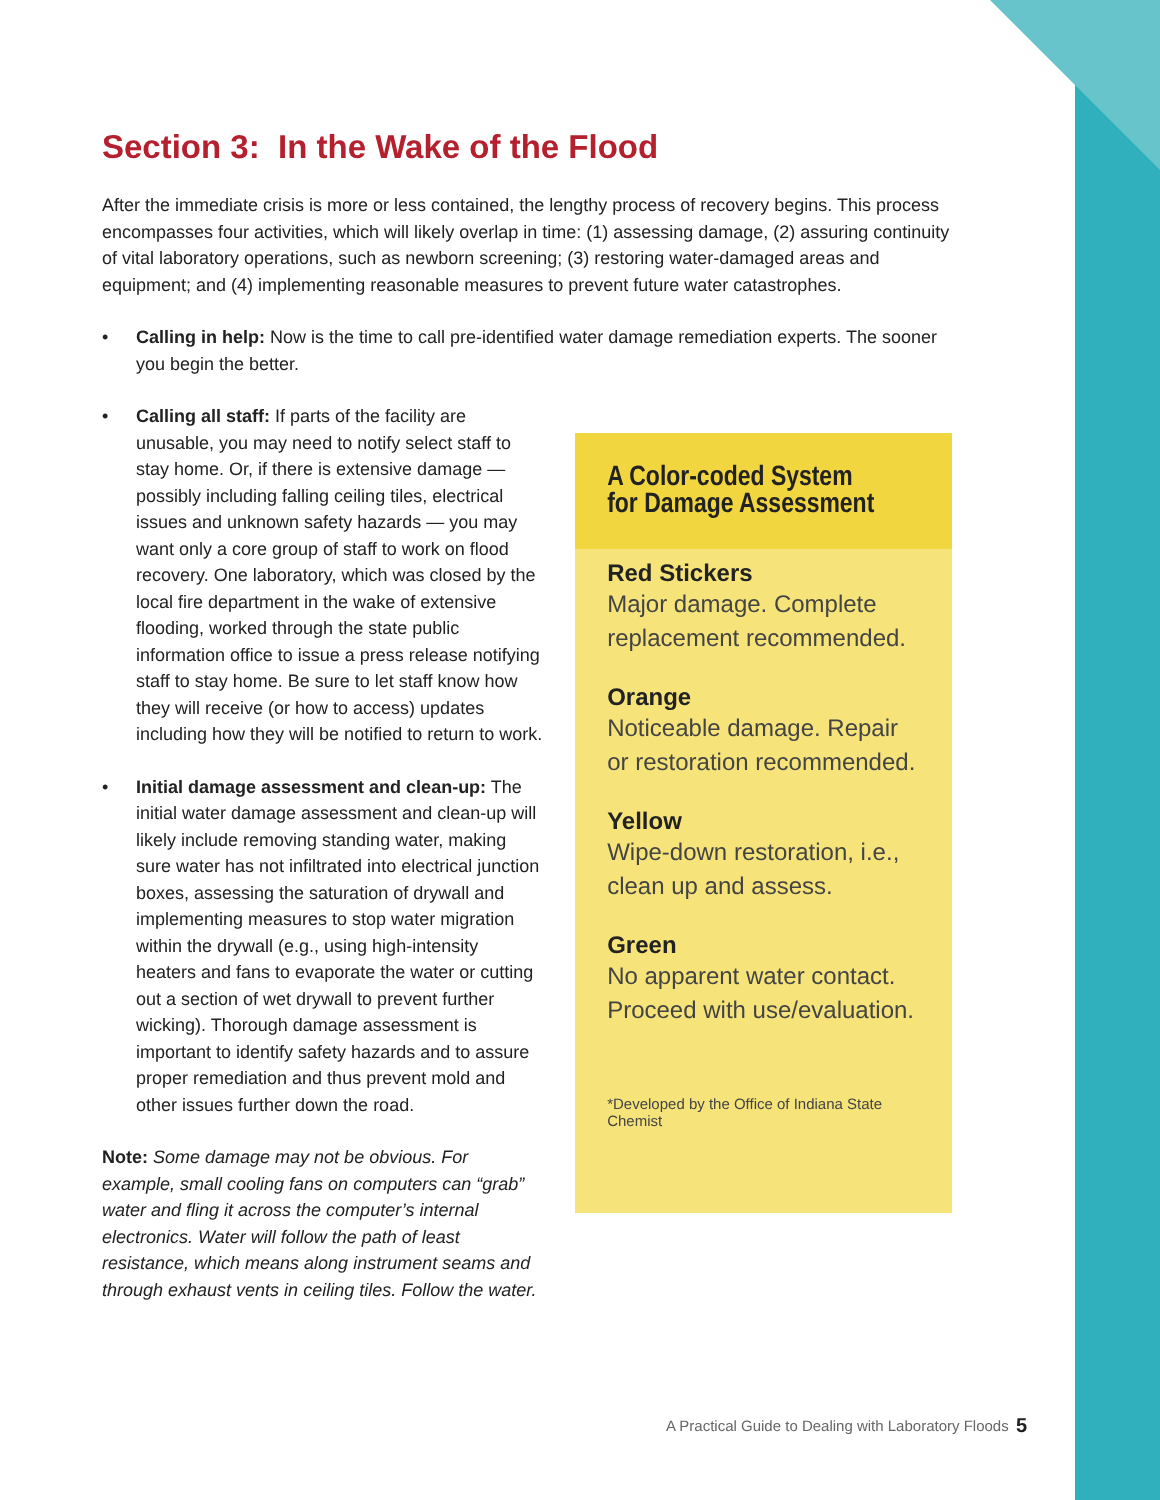Section 3: In the Wake of the Flood
After the immediate crisis is more or less contained, the lengthy process of recovery begins. This process encompasses four activities, which will likely overlap in time: (1) assessing damage, (2) assuring continuity of vital laboratory operations, such as newborn screening; (3) restoring water-damaged areas and equipment; and (4) implementing reasonable measures to prevent future water catastrophes.
• Calling in help: Now is the time to call pre-identified water damage remediation experts. The sooner you begin the better.
• Calling all staff: If parts of the facility are unusable, you may need to notify select staff to stay home. Or, if there is extensive damage — possibly including falling ceiling tiles, electrical issues and unknown safety hazards — you may want only a core group of staff to work on flood recovery. One laboratory, which was closed by the local fire department in the wake of extensive flooding, worked through the state public information office to issue a press release notifying staff to stay home. Be sure to let staff know how they will receive (or how to access) updates including how they will be notified to return to work.
• Initial damage assessment and clean-up: The initial water damage assessment and clean-up will likely include removing standing water, making sure water has not infiltrated into electrical junction boxes, assessing the saturation of drywall and implementing measures to stop water migration within the drywall (e.g., using high-intensity heaters and fans to evaporate the water or cutting out a section of wet drywall to prevent further wicking). Thorough damage assessment is important to identify safety hazards and to assure proper remediation and thus prevent mold and other issues further down the road.
Note: Some damage may not be obvious. For example, small cooling fans on computers can “grab” water and fling it across the computer’s internal electronics. Water will follow the path of least resistance, which means along instrument seams and through exhaust vents in ceiling tiles. Follow the water.
A Color-coded System
for Damage Assessment
Red Stickers
Major damage. Complete replacement recommended.
Orange
Noticeable damage. Repair or restoration recommended.
Yellow
Wipe-down restoration, i.e., clean up and assess.
Green
No apparent water contact. Proceed with use/evaluation.
*Developed by the Office of Indiana State Chemist
A Practical Guide to Dealing with Laboratory Floods
5